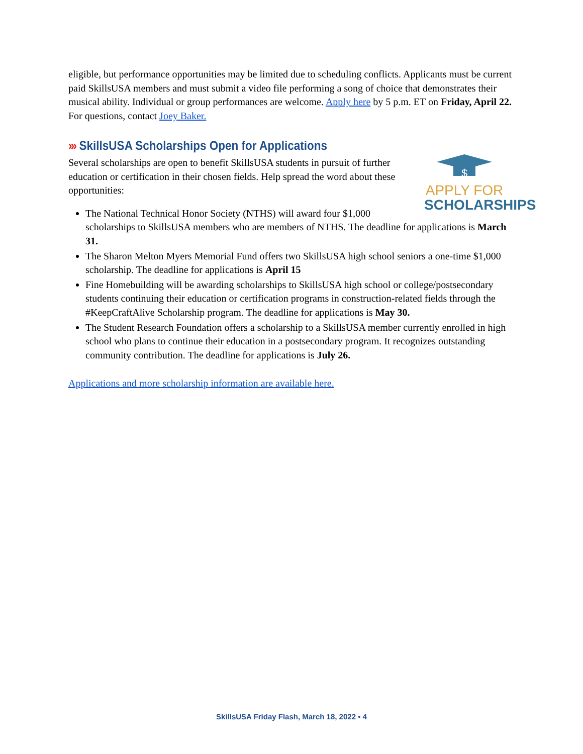eligible, but performance opportunities may be limited due to scheduling conflicts. Applicants must be current paid SkillsUSA members and must submit a video file performing a song of choice that demonstrates their musical ability. Individual or group performances are welcome. Apply here by 5 p.m. ET on Friday, April 22. For questions, contact Joey Baker.
››› SkillsUSA Scholarships Open for Applications
$
APPLY FOR
SCHOLARSHIPS
Several scholarships are open to benefit SkillsUSA students in pursuit of further education or certification in their chosen fields. Help spread the word about these opportunities:
The National Technical Honor Society (NTHS) will award four $1,000 scholarships to SkillsUSA members who are members of NTHS. The deadline for applications is March 31.
The Sharon Melton Myers Memorial Fund offers two SkillsUSA high school seniors a one-time $1,000 scholarship. The deadline for applications is April 15
Fine Homebuilding will be awarding scholarships to SkillsUSA high school or college/postsecondary students continuing their education or certification programs in construction-related fields through the #KeepCraftAlive Scholarship program. The deadline for applications is May 30.
The Student Research Foundation offers a scholarship to a SkillsUSA member currently enrolled in high school who plans to continue their education in a postsecondary program. It recognizes outstanding community contribution. The deadline for applications is July 26.
Applications and more scholarship information are available here.
SkillsUSA Friday Flash, March 18, 2022 • 4